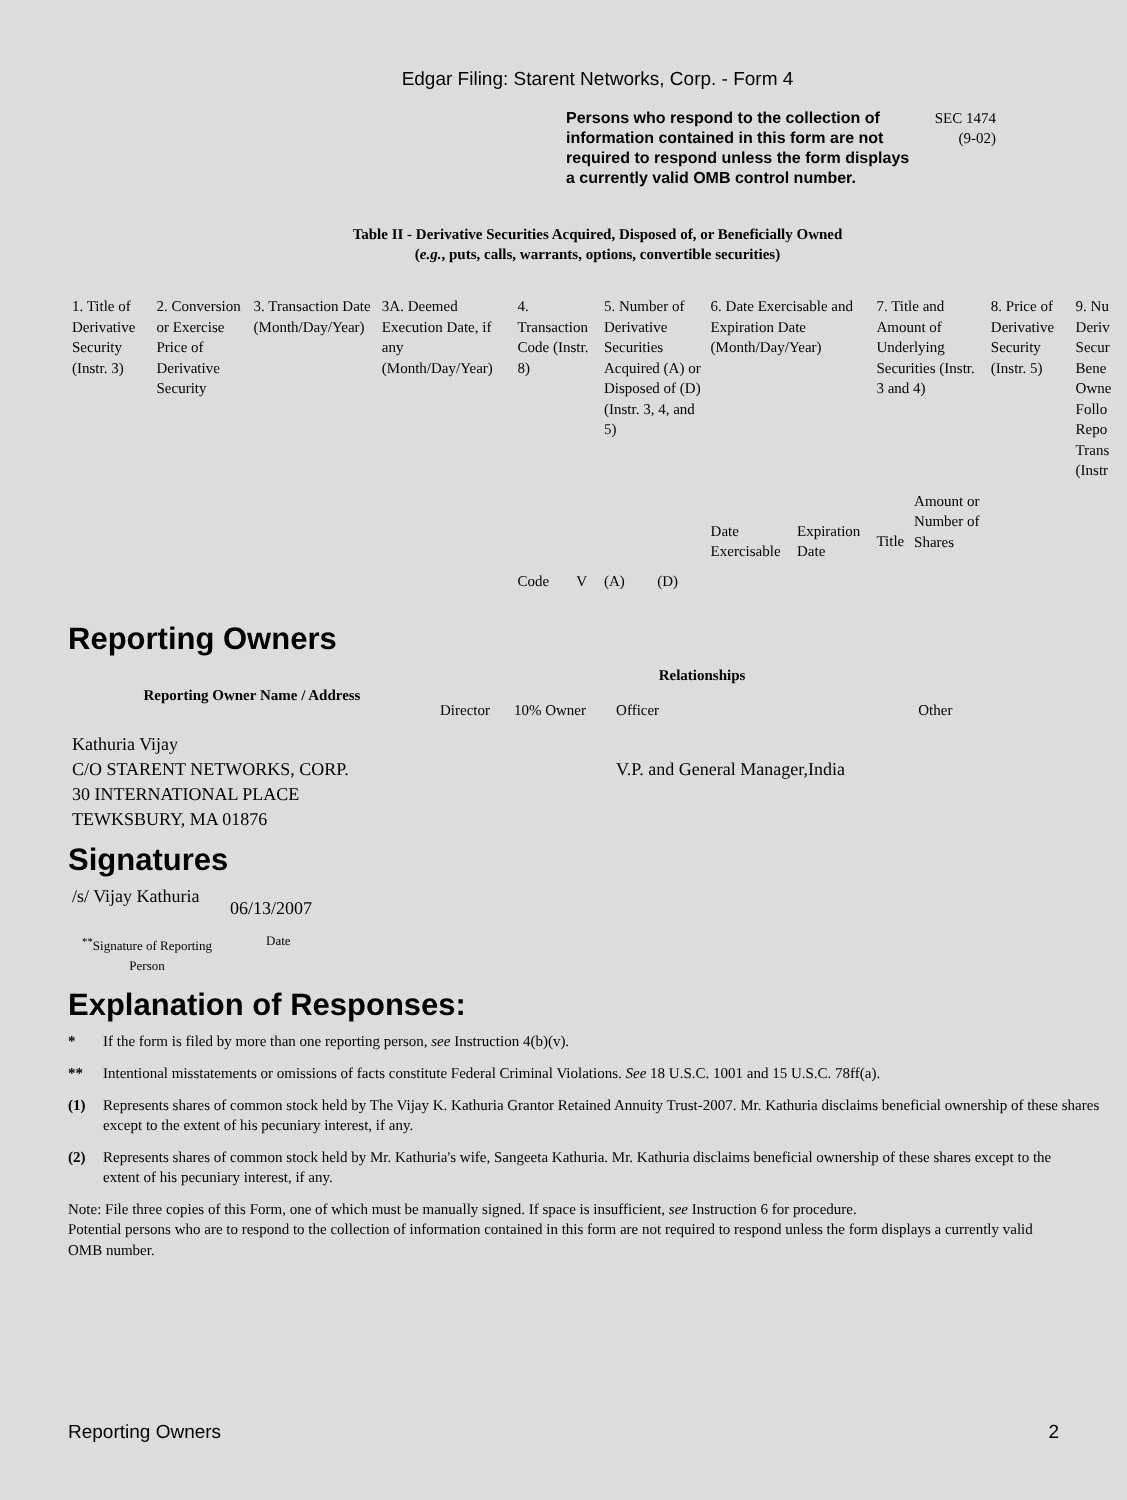Edgar Filing: Starent Networks, Corp. - Form 4
Persons who respond to the collection of information contained in this form are not required to respond unless the form displays a currently valid OMB control number.
SEC 1474
(9-02)
Table II - Derivative Securities Acquired, Disposed of, or Beneficially Owned
(e.g., puts, calls, warrants, options, convertible securities)
| 1. Title of Derivative Security (Instr. 3) | 2. Conversion or Exercise Price of Derivative Security | 3. Transaction Date (Month/Day/Year) | 3A. Deemed Execution Date, if any (Month/Day/Year) | 4. Transaction Code (Instr. 8) | | 5. Number of Derivative Securities Acquired (A) or Disposed of (D) (Instr. 3, 4, and 5) | | 6. Date Exercisable and Expiration Date (Month/Day/Year) | | 7. Title and Amount of Underlying Securities (Instr. 3 and 4) | | 8. Price of Derivative Security (Instr. 5) | 9. Nu Deriv Secur Bene Owne Follo Repo Trans (Instr |
| --- | --- | --- | --- | --- | --- | --- | --- | --- | --- | --- | --- | --- | --- |
| | | | | Code | V | (A) | (D) | Date Exercisable | Expiration Date | Title | Amount or Number of Shares | | |
Reporting Owners
| Reporting Owner Name / Address | Relationships | | | |
| --- | --- | --- | --- | --- |
| | Director | 10% Owner | Officer | Other |
| Kathuria Vijay C/O STARENT NETWORKS, CORP. 30 INTERNATIONAL PLACE TEWKSBURY, MA 01876 | | | V.P. and General Manager,India | |
Signatures
| /s/ Vijay Kathuria | 06/13/2007 |
| <sup>**</sup> Signature of Reporting Person | Date |
Explanation of Responses:
* If the form is filed by more than one reporting person, see Instruction 4(b)(v).
** Intentional misstatements or omissions of facts constitute Federal Criminal Violations. See 18 U.S.C. 1001 and 15 U.S.C. 78ff(a).
(1) Represents shares of common stock held by The Vijay K. Kathuria Grantor Retained Annuity Trust-2007. Mr. Kathuria disclaims beneficial ownership of these shares except to the extent of his pecuniary interest, if any.
(2) Represents shares of common stock held by Mr. Kathuria's wife, Sangeeta Kathuria. Mr. Kathuria disclaims beneficial ownership of these shares except to the extent of his pecuniary interest, if any.
Note: File three copies of this Form, one of which must be manually signed. If space is insufficient, see Instruction 6 for procedure.
Potential persons who are to respond to the collection of information contained in this form are not required to respond unless the form displays a currently valid OMB number.
Reporting Owners 2